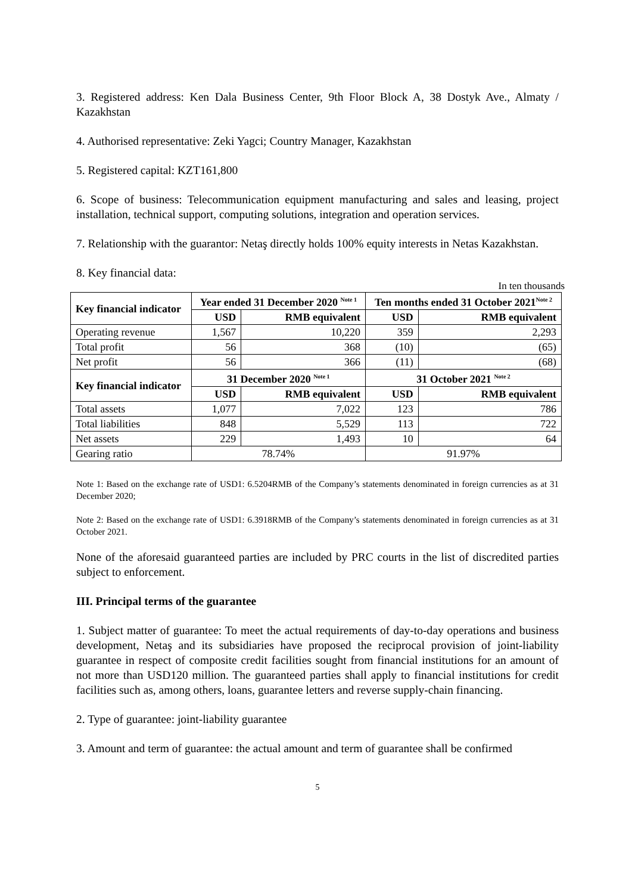3. Registered address: Ken Dala Business Center, 9th Floor Block A, 38 Dostyk Ave., Almaty / Kazakhstan
4. Authorised representative: Zeki Yagci; Country Manager, Kazakhstan
5. Registered capital: KZT161,800
6. Scope of business: Telecommunication equipment manufacturing and sales and leasing, project installation, technical support, computing solutions, integration and operation services.
7. Relationship with the guarantor: Netaş directly holds 100% equity interests in Netas Kazakhstan.
8. Key financial data:
In ten thousands
| Key financial indicator | Year ended 31 December 2020 <sup>Note 1</sup> | | Ten months ended 31 October 2021<sup>Note 2</sup> | |
| --- | --- | --- | --- | --- |
| | USD | RMB equivalent | USD | RMB equivalent |
| Operating revenue | 1,567 | 10,220 | 359 | 2,293 |
| Total profit | 56 | 368 | (10) | (65) |
| Net profit | 56 | 366 | (11) | (68) |
| Key financial indicator | 31 December 2020 <sup>Note 1</sup> | | 31 October 2021 <sup>Note 2</sup> | |
| | USD | RMB equivalent | USD | RMB equivalent |
| Total assets | 1,077 | 7,022 | 123 | 786 |
| Total liabilities | 848 | 5,529 | 113 | 722 |
| Net assets | 229 | 1,493 | 10 | 64 |
| Gearing ratio | 78.74% | | 91.97% | |
Note 1: Based on the exchange rate of USD1: 6.5204RMB of the Company’s statements denominated in foreign currencies as at 31 December 2020;
Note 2: Based on the exchange rate of USD1: 6.3918RMB of the Company’s statements denominated in foreign currencies as at 31 October 2021.
None of the aforesaid guaranteed parties are included by PRC courts in the list of discredited parties subject to enforcement.
III. Principal terms of the guarantee
1. Subject matter of guarantee: To meet the actual requirements of day-to-day operations and business development, Netaş and its subsidiaries have proposed the reciprocal provision of joint-liability guarantee in respect of composite credit facilities sought from financial institutions for an amount of not more than USD120 million. The guaranteed parties shall apply to financial institutions for credit facilities such as, among others, loans, guarantee letters and reverse supply-chain financing.
2. Type of guarantee: joint-liability guarantee
3. Amount and term of guarantee: the actual amount and term of guarantee shall be confirmed
5